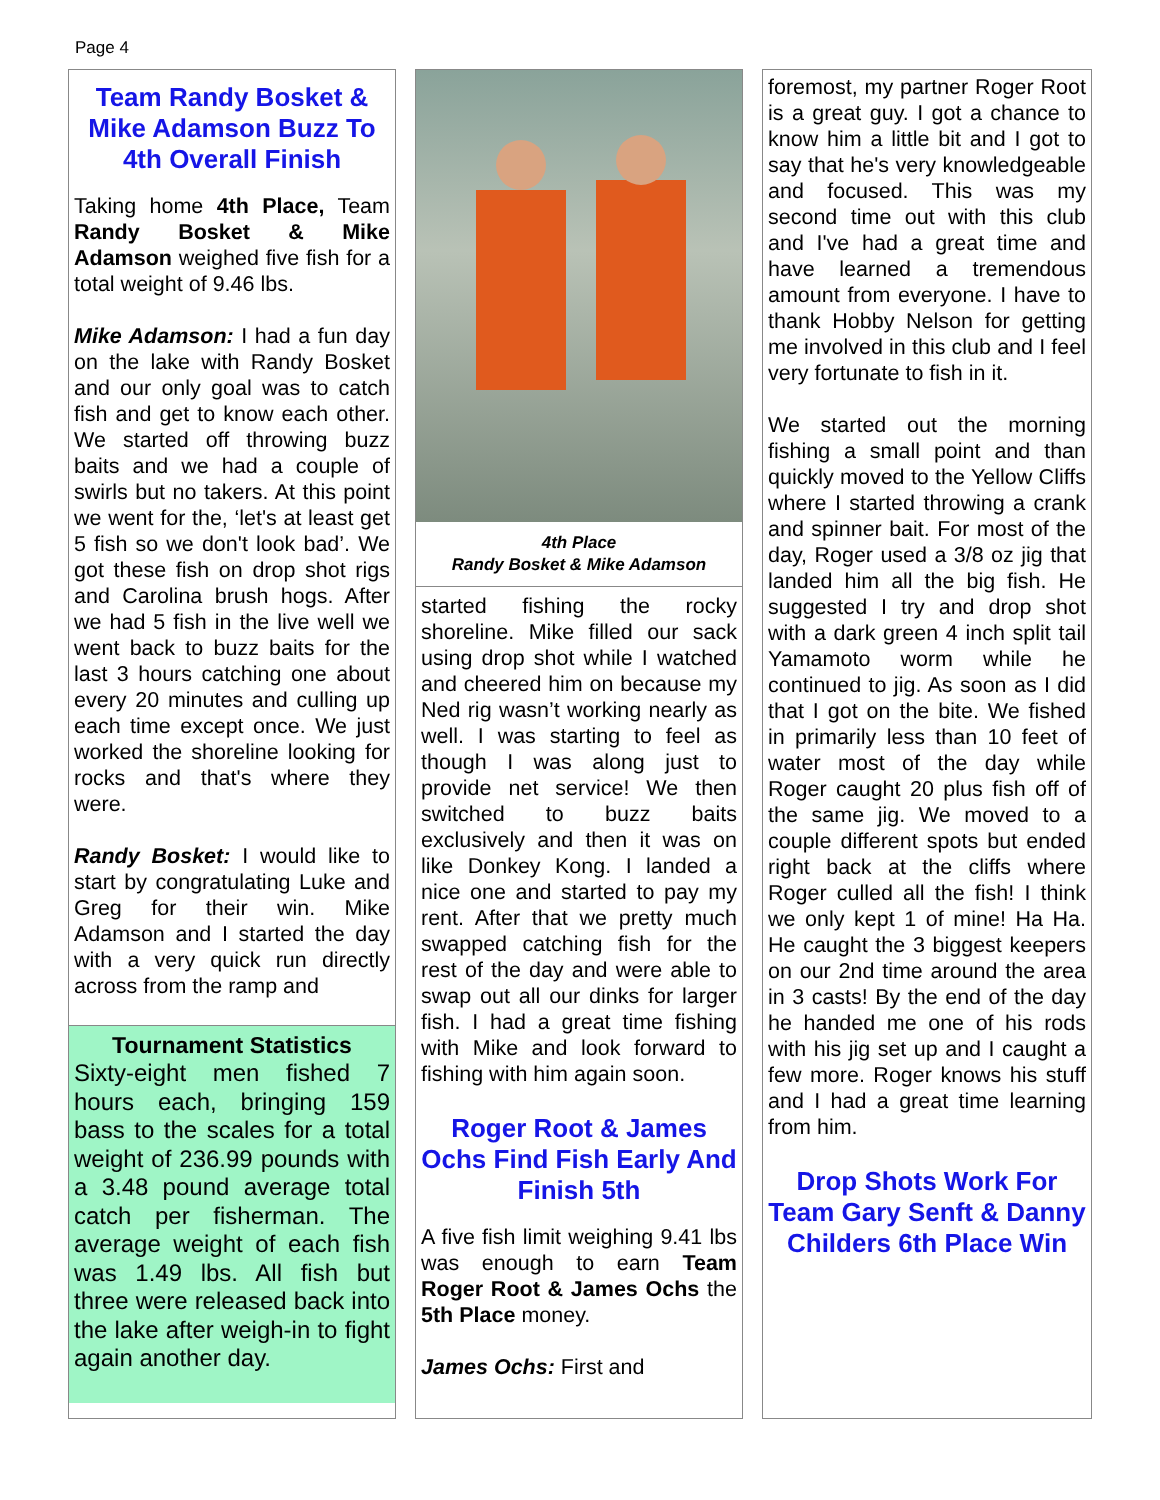Page 4
Team Randy Bosket & Mike Adamson Buzz To 4th Overall Finish
Taking home 4th Place, Team Randy Bosket & Mike Adamson weighed five fish for a total weight of 9.46 lbs.
Mike Adamson: I had a fun day on the lake with Randy Bosket and our only goal was to catch fish and get to know each other. We started off throwing buzz baits and we had a couple of swirls but no takers. At this point we went for the, ‘let's at least get 5 fish so we don't look bad’. We got these fish on drop shot rigs and Carolina brush hogs. After we had 5 fish in the live well we went back to buzz baits for the last 3 hours catching one about every 20 minutes and culling up each time except once. We just worked the shoreline looking for rocks and that's where they were.
Randy Bosket: I would like to start by congratulating Luke and Greg for their win. Mike Adamson and I started the day with a very quick run directly across from the ramp and
Tournament Statistics
Sixty-eight men fished 7 hours each, bringing 159 bass to the scales for a total weight of 236.99 pounds with a 3.48 pound average total catch per fisherman. The average weight of each fish was 1.49 lbs. All fish but three were released back into the lake after weigh-in to fight again another day.
4th Place
Randy Bosket & Mike Adamson
started fishing the rocky shoreline. Mike filled our sack using drop shot while I watched and cheered him on because my Ned rig wasn’t working nearly as well. I was starting to feel as though I was along just to provide net service! We then switched to buzz baits exclusively and then it was on like Donkey Kong. I landed a nice one and started to pay my rent. After that we pretty much swapped catching fish for the rest of the day and were able to swap out all our dinks for larger fish. I had a great time fishing with Mike and look forward to fishing with him again soon.
Roger Root & James Ochs Find Fish Early And Finish 5th
A five fish limit weighing 9.41 lbs was enough to earn Team Roger Root & James Ochs the 5th Place money.
James Ochs: First and
foremost, my partner Roger Root is a great guy. I got a chance to know him a little bit and I got to say that he's very knowledgeable and focused. This was my second time out with this club and I've had a great time and have learned a tremendous amount from everyone. I have to thank Hobby Nelson for getting me involved in this club and I feel very fortunate to fish in it.
We started out the morning fishing a small point and than quickly moved to the Yellow Cliffs where I started throwing a crank and spinner bait. For most of the day, Roger used a 3/8 oz jig that landed him all the big fish. He suggested I try and drop shot with a dark green 4 inch split tail Yamamoto worm while he continued to jig. As soon as I did that I got on the bite. We fished in primarily less than 10 feet of water most of the day while Roger caught 20 plus fish off of the same jig. We moved to a couple different spots but ended right back at the cliffs where Roger culled all the fish! I think we only kept 1 of mine! Ha Ha. He caught the 3 biggest keepers on our 2nd time around the area in 3 casts! By the end of the day he handed me one of his rods with his jig set up and I caught a few more. Roger knows his stuff and I had a great time learning from him.
Drop Shots Work For Team Gary Senft & Danny Childers 6th Place Win